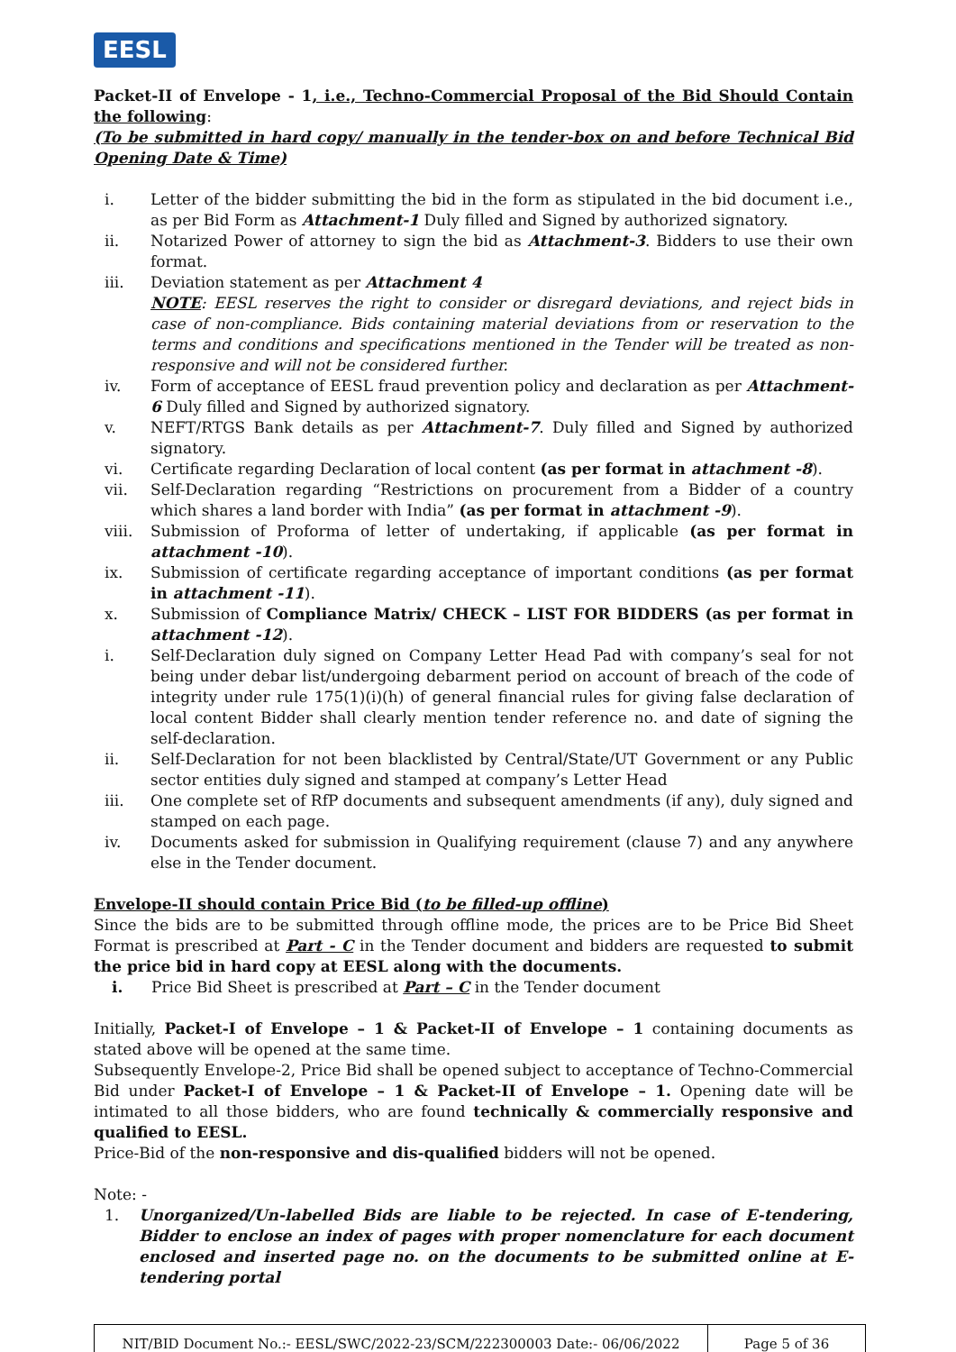EESL
Packet-II of Envelope - 1, i.e., Techno-Commercial Proposal of the Bid Should Contain the following:
(To be submitted in hard copy/ manually in the tender-box on and before Technical Bid Opening Date & Time)
i. Letter of the bidder submitting the bid in the form as stipulated in the bid document i.e., as per Bid Form as Attachment-1 Duly filled and Signed by authorized signatory.
ii. Notarized Power of attorney to sign the bid as Attachment-3. Bidders to use their own format.
iii. Deviation statement as per Attachment 4
NOTE: EESL reserves the right to consider or disregard deviations, and reject bids in case of non-compliance. Bids containing material deviations from or reservation to the terms and conditions and specifications mentioned in the Tender will be treated as non-responsive and will not be considered further.
iv. Form of acceptance of EESL fraud prevention policy and declaration as per Attachment- 6 Duly filled and Signed by authorized signatory.
v. NEFT/RTGS Bank details as per Attachment-7. Duly filled and Signed by authorized signatory.
vi. Certificate regarding Declaration of local content (as per format in attachment -8).
vii. Self-Declaration regarding “Restrictions on procurement from a Bidder of a country which shares a land border with India” (as per format in attachment -9).
viii. Submission of Proforma of letter of undertaking, if applicable (as per format in attachment -10).
ix. Submission of certificate regarding acceptance of important conditions (as per format in attachment -11).
x. Submission of Compliance Matrix/ CHECK – LIST FOR BIDDERS (as per format in attachment -12).
i. Self-Declaration duly signed on Company Letter Head Pad with company’s seal for not being under debar list/undergoing debarment period on account of breach of the code of integrity under rule 175(1)(i)(h) of general financial rules for giving false declaration of local content Bidder shall clearly mention tender reference no. and date of signing the self-declaration.
ii. Self-Declaration for not been blacklisted by Central/State/UT Government or any Public sector entities duly signed and stamped at company’s Letter Head
iii. One complete set of RfP documents and subsequent amendments (if any), duly signed and stamped on each page.
iv. Documents asked for submission in Qualifying requirement (clause 7) and any anywhere else in the Tender document.
Envelope-II should contain Price Bid (to be filled-up offline)
Since the bids are to be submitted through offline mode, the prices are to be Price Bid Sheet Format is prescribed at Part - C in the Tender document and bidders are requested to submit the price bid in hard copy at EESL along with the documents.
i. Price Bid Sheet is prescribed at Part – C in the Tender document
Initially, Packet-I of Envelope – 1 & Packet-II of Envelope – 1 containing documents as stated above will be opened at the same time.
Subsequently Envelope-2, Price Bid shall be opened subject to acceptance of Techno-Commercial Bid under Packet-I of Envelope – 1 & Packet-II of Envelope – 1. Opening date will be intimated to all those bidders, who are found technically & commercially responsive and qualified to EESL.
Price-Bid of the non-responsive and dis-qualified bidders will not be opened.
Note: -
1. Unorganized/Un-labelled Bids are liable to be rejected. In case of E-tendering, Bidder to enclose an index of pages with proper nomenclature for each document enclosed and inserted page no. on the documents to be submitted online at E-tendering portal
| NIT/BID Document No.:- EESL/SWC/2022-23/SCM/222300003 Date:- 06/06/2022 | Page 5 of 36 |